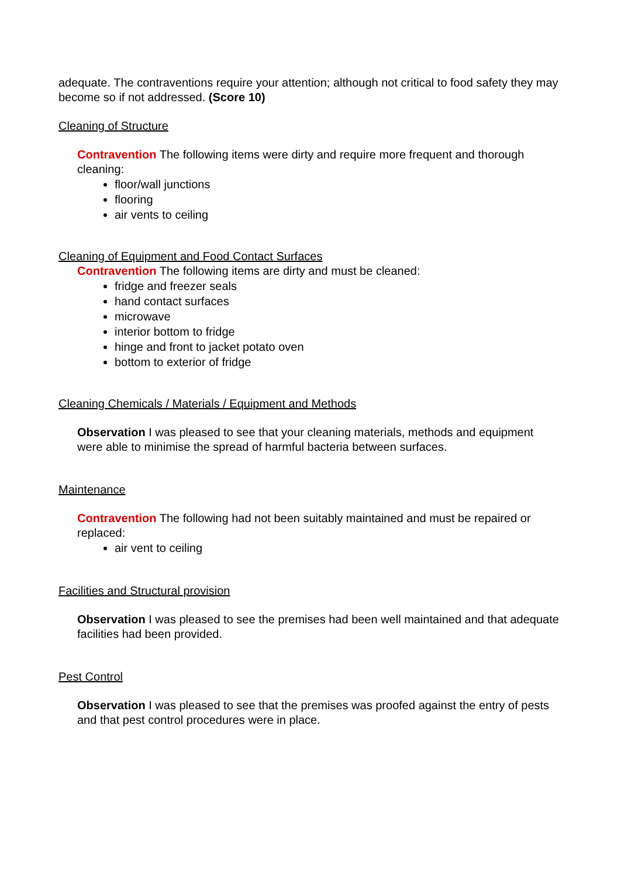adequate. The contraventions require your attention; although not critical to food safety they may become so if not addressed. (Score 10)
Cleaning of Structure
Contravention The following items were dirty and require more frequent and thorough cleaning:
floor/wall junctions
flooring
air vents to ceiling
Cleaning of Equipment and Food Contact Surfaces
Contravention The following items are dirty and must be cleaned:
fridge and freezer seals
hand contact surfaces
microwave
interior bottom to fridge
hinge and front to jacket potato oven
bottom to exterior of fridge
Cleaning Chemicals / Materials / Equipment and Methods
Observation I was pleased to see that your cleaning materials, methods and equipment were able to minimise the spread of harmful bacteria between surfaces.
Maintenance
Contravention The following had not been suitably maintained and must be repaired or replaced:
air vent to ceiling
Facilities and Structural provision
Observation I was pleased to see the premises had been well maintained and that adequate facilities had been provided.
Pest Control
Observation I was pleased to see that the premises was proofed against the entry of pests and that pest control procedures were in place.